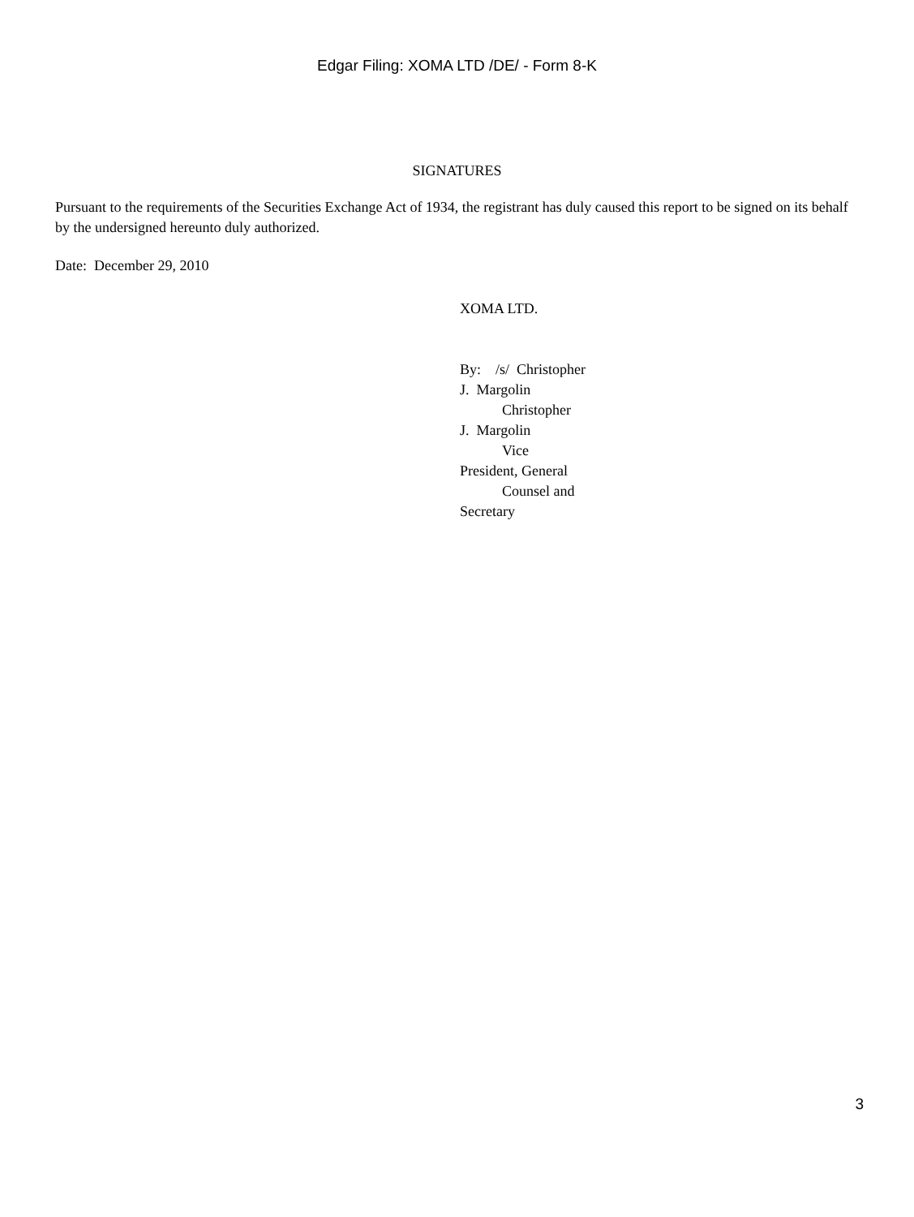Edgar Filing: XOMA LTD /DE/ - Form 8-K
SIGNATURES
Pursuant to the requirements of the Securities Exchange Act of 1934, the registrant has duly caused this report to be signed on its behalf by the undersigned hereunto duly authorized.
Date: December 29, 2010
XOMA LTD.
By: /s/ Christopher
J. Margolin
Christopher
J. Margolin
Vice
President, General
Counsel and
Secretary
3